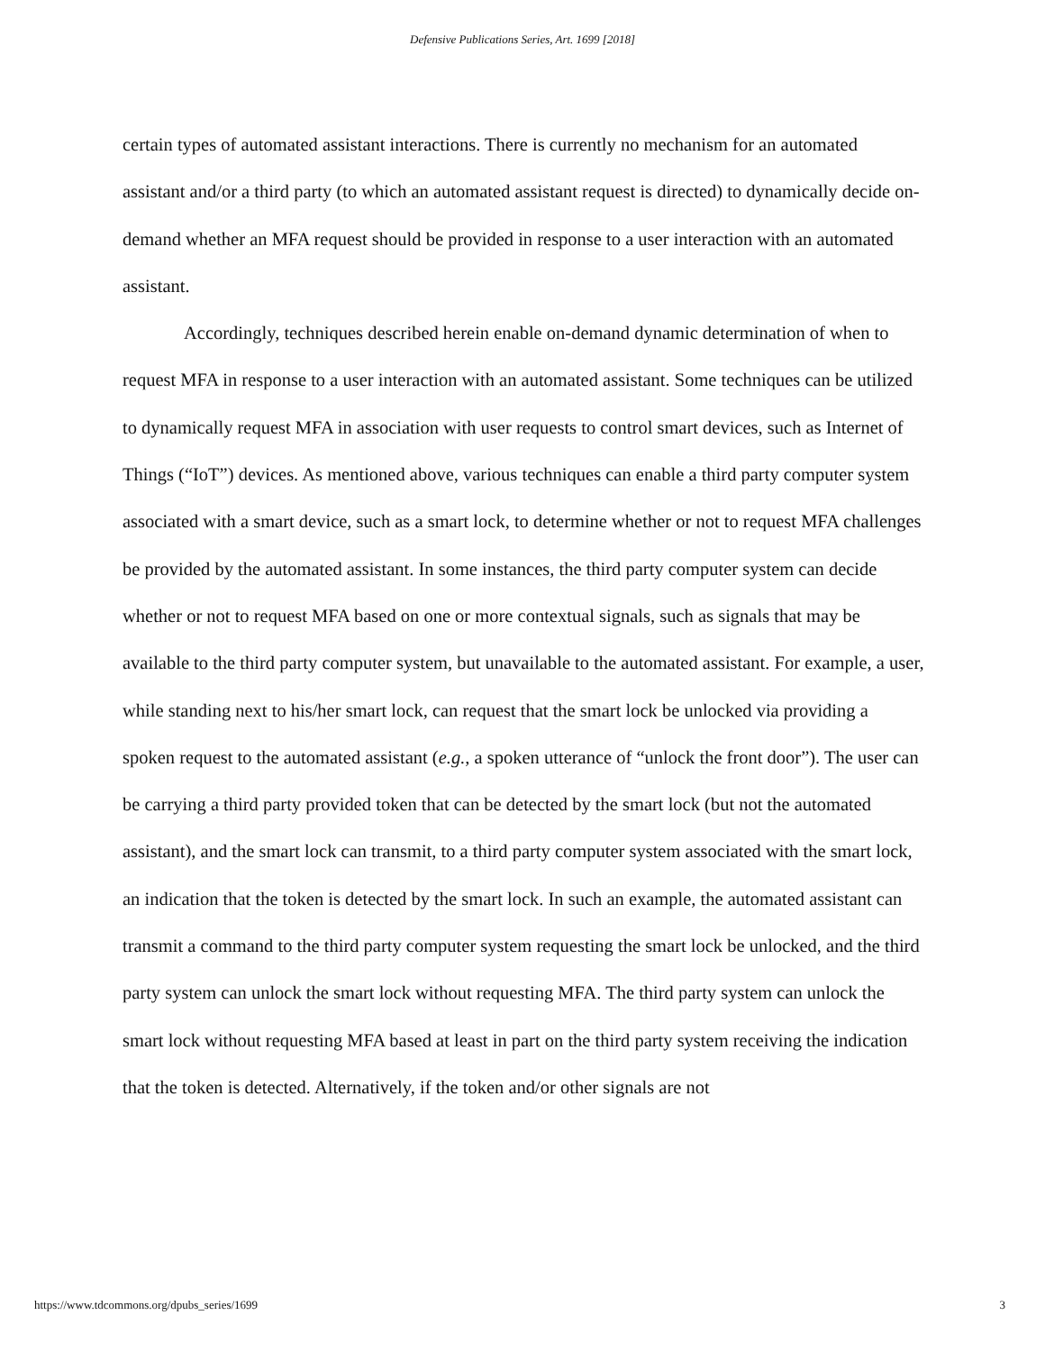Defensive Publications Series, Art. 1699 [2018]
certain types of automated assistant interactions. There is currently no mechanism for an automated assistant and/or a third party (to which an automated assistant request is directed) to dynamically decide on-demand whether an MFA request should be provided in response to a user interaction with an automated assistant.
Accordingly, techniques described herein enable on-demand dynamic determination of when to request MFA in response to a user interaction with an automated assistant. Some techniques can be utilized to dynamically request MFA in association with user requests to control smart devices, such as Internet of Things (“IoT”) devices. As mentioned above, various techniques can enable a third party computer system associated with a smart device, such as a smart lock, to determine whether or not to request MFA challenges be provided by the automated assistant. In some instances, the third party computer system can decide whether or not to request MFA based on one or more contextual signals, such as signals that may be available to the third party computer system, but unavailable to the automated assistant. For example, a user, while standing next to his/her smart lock, can request that the smart lock be unlocked via providing a spoken request to the automated assistant (e.g., a spoken utterance of “unlock the front door”). The user can be carrying a third party provided token that can be detected by the smart lock (but not the automated assistant), and the smart lock can transmit, to a third party computer system associated with the smart lock, an indication that the token is detected by the smart lock. In such an example, the automated assistant can transmit a command to the third party computer system requesting the smart lock be unlocked, and the third party system can unlock the smart lock without requesting MFA. The third party system can unlock the smart lock without requesting MFA based at least in part on the third party system receiving the indication that the token is detected. Alternatively, if the token and/or other signals are not
https://www.tdcommons.org/dpubs_series/1699 3